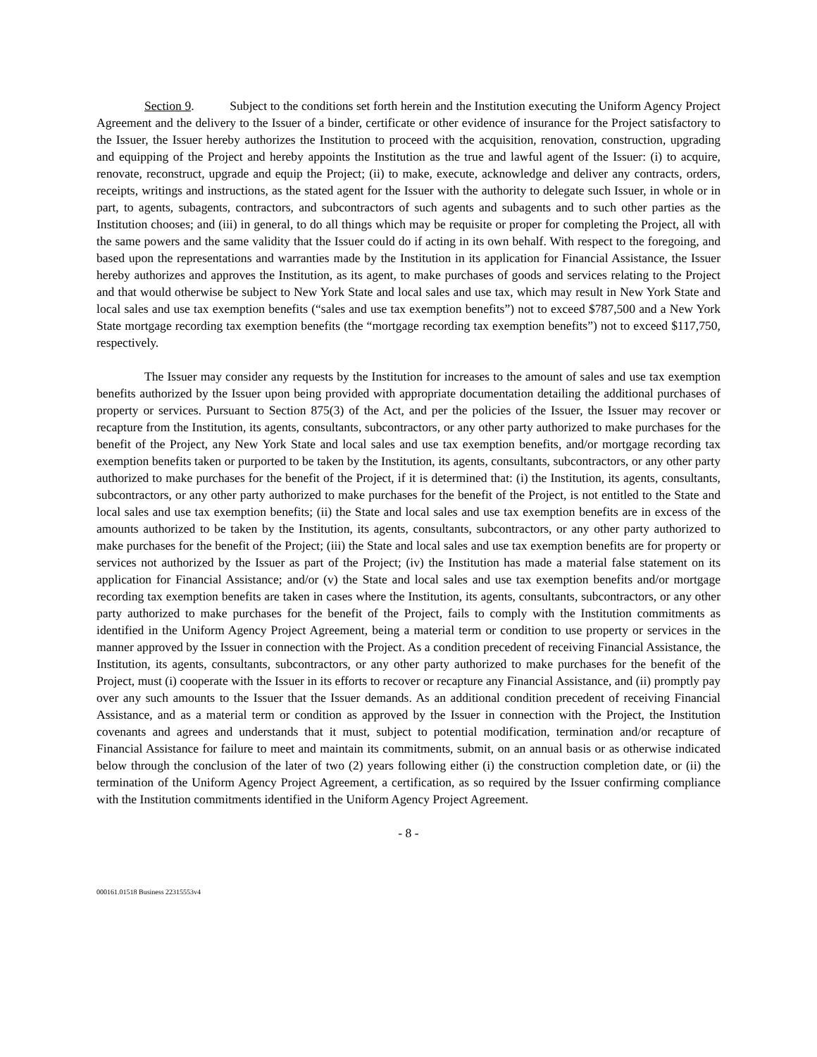Section 9. Subject to the conditions set forth herein and the Institution executing the Uniform Agency Project Agreement and the delivery to the Issuer of a binder, certificate or other evidence of insurance for the Project satisfactory to the Issuer, the Issuer hereby authorizes the Institution to proceed with the acquisition, renovation, construction, upgrading and equipping of the Project and hereby appoints the Institution as the true and lawful agent of the Issuer: (i) to acquire, renovate, reconstruct, upgrade and equip the Project; (ii) to make, execute, acknowledge and deliver any contracts, orders, receipts, writings and instructions, as the stated agent for the Issuer with the authority to delegate such Issuer, in whole or in part, to agents, subagents, contractors, and subcontractors of such agents and subagents and to such other parties as the Institution chooses; and (iii) in general, to do all things which may be requisite or proper for completing the Project, all with the same powers and the same validity that the Issuer could do if acting in its own behalf. With respect to the foregoing, and based upon the representations and warranties made by the Institution in its application for Financial Assistance, the Issuer hereby authorizes and approves the Institution, as its agent, to make purchases of goods and services relating to the Project and that would otherwise be subject to New York State and local sales and use tax, which may result in New York State and local sales and use tax exemption benefits (“sales and use tax exemption benefits”) not to exceed $787,500 and a New York State mortgage recording tax exemption benefits (the “mortgage recording tax exemption benefits”) not to exceed $117,750, respectively.
The Issuer may consider any requests by the Institution for increases to the amount of sales and use tax exemption benefits authorized by the Issuer upon being provided with appropriate documentation detailing the additional purchases of property or services. Pursuant to Section 875(3) of the Act, and per the policies of the Issuer, the Issuer may recover or recapture from the Institution, its agents, consultants, subcontractors, or any other party authorized to make purchases for the benefit of the Project, any New York State and local sales and use tax exemption benefits, and/or mortgage recording tax exemption benefits taken or purported to be taken by the Institution, its agents, consultants, subcontractors, or any other party authorized to make purchases for the benefit of the Project, if it is determined that: (i) the Institution, its agents, consultants, subcontractors, or any other party authorized to make purchases for the benefit of the Project, is not entitled to the State and local sales and use tax exemption benefits; (ii) the State and local sales and use tax exemption benefits are in excess of the amounts authorized to be taken by the Institution, its agents, consultants, subcontractors, or any other party authorized to make purchases for the benefit of the Project; (iii) the State and local sales and use tax exemption benefits are for property or services not authorized by the Issuer as part of the Project; (iv) the Institution has made a material false statement on its application for Financial Assistance; and/or (v) the State and local sales and use tax exemption benefits and/or mortgage recording tax exemption benefits are taken in cases where the Institution, its agents, consultants, subcontractors, or any other party authorized to make purchases for the benefit of the Project, fails to comply with the Institution commitments as identified in the Uniform Agency Project Agreement, being a material term or condition to use property or services in the manner approved by the Issuer in connection with the Project. As a condition precedent of receiving Financial Assistance, the Institution, its agents, consultants, subcontractors, or any other party authorized to make purchases for the benefit of the Project, must (i) cooperate with the Issuer in its efforts to recover or recapture any Financial Assistance, and (ii) promptly pay over any such amounts to the Issuer that the Issuer demands. As an additional condition precedent of receiving Financial Assistance, and as a material term or condition as approved by the Issuer in connection with the Project, the Institution covenants and agrees and understands that it must, subject to potential modification, termination and/or recapture of Financial Assistance for failure to meet and maintain its commitments, submit, on an annual basis or as otherwise indicated below through the conclusion of the later of two (2) years following either (i) the construction completion date, or (ii) the termination of the Uniform Agency Project Agreement, a certification, as so required by the Issuer confirming compliance with the Institution commitments identified in the Uniform Agency Project Agreement.
- 8 -
000161.01518 Business 22315553v4